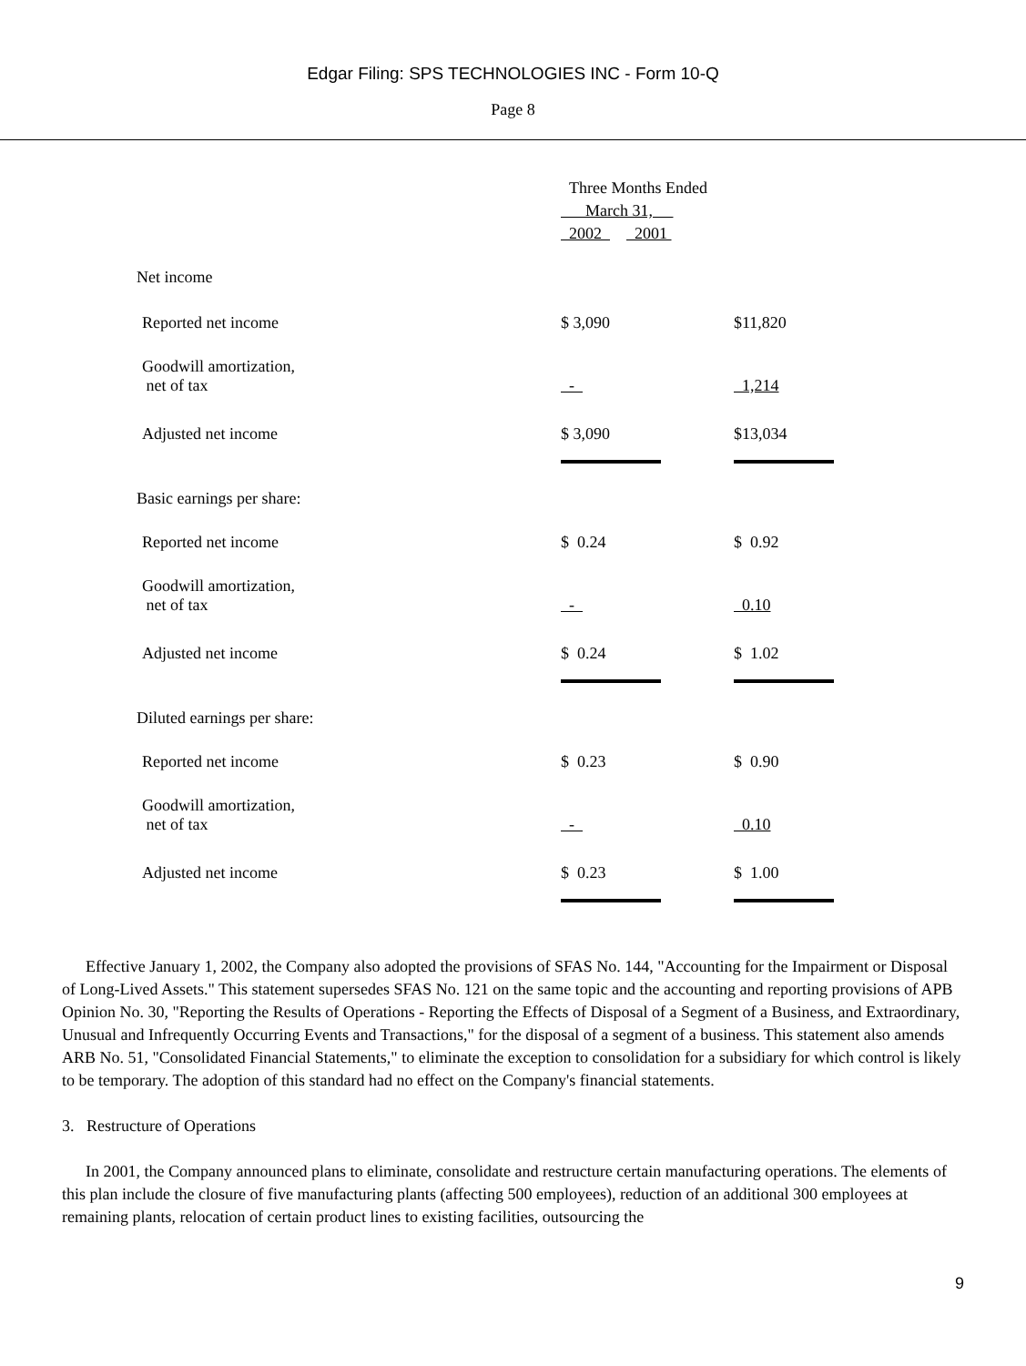Edgar Filing: SPS TECHNOLOGIES INC - Form 10-Q
Page 8
| | Three Months Ended March 31, 2002 2001 | |
| --- | --- | --- |
| Net income | | |
| Reported net income | $ 3,090 | $11,820 |
| Goodwill amortization, net of tax | - | 1,214 |
| Adjusted net income | $ 3,090 | $13,034 |
| Basic earnings per share: | | |
| Reported net income | $ 0.24 | $ 0.92 |
| Goodwill amortization, net of tax | - | 0.10 |
| Adjusted net income | $ 0.24 | $ 1.02 |
| Diluted earnings per share: | | |
| Reported net income | $ 0.23 | $ 0.90 |
| Goodwill amortization, net of tax | - | 0.10 |
| Adjusted net income | $ 0.23 | $ 1.00 |
Effective January 1, 2002, the Company also adopted the provisions of SFAS No. 144, "Accounting for the Impairment or Disposal of Long-Lived Assets." This statement supersedes SFAS No. 121 on the same topic and the accounting and reporting provisions of APB Opinion No. 30, "Reporting the Results of Operations - Reporting the Effects of Disposal of a Segment of a Business, and Extraordinary, Unusual and Infrequently Occurring Events and Transactions," for the disposal of a segment of a business. This statement also amends ARB No. 51, "Consolidated Financial Statements," to eliminate the exception to consolidation for a subsidiary for which control is likely to be temporary. The adoption of this standard had no effect on the Company's financial statements.
3. Restructure of Operations
In 2001, the Company announced plans to eliminate, consolidate and restructure certain manufacturing operations. The elements of this plan include the closure of five manufacturing plants (affecting 500 employees), reduction of an additional 300 employees at remaining plants, relocation of certain product lines to existing facilities, outsourcing the
9